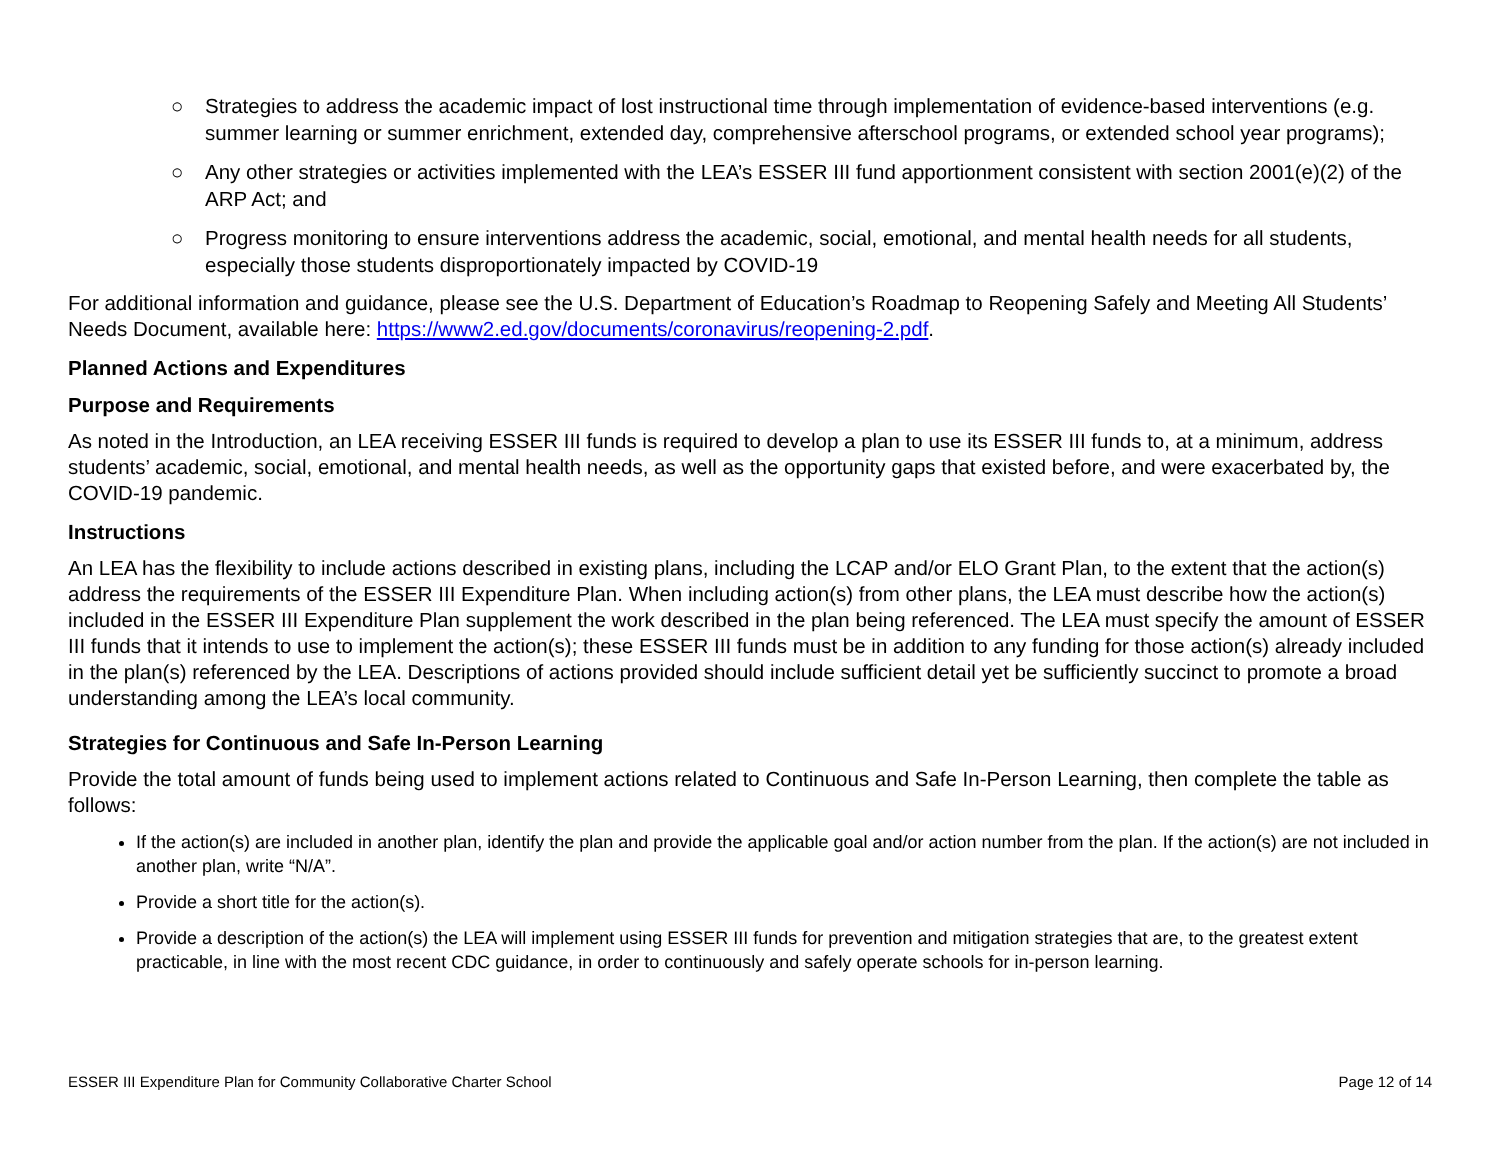○ Strategies to address the academic impact of lost instructional time through implementation of evidence-based interventions (e.g. summer learning or summer enrichment, extended day, comprehensive afterschool programs, or extended school year programs);
○ Any other strategies or activities implemented with the LEA’s ESSER III fund apportionment consistent with section 2001(e)(2) of the ARP Act; and
○ Progress monitoring to ensure interventions address the academic, social, emotional, and mental health needs for all students, especially those students disproportionately impacted by COVID-19
For additional information and guidance, please see the U.S. Department of Education’s Roadmap to Reopening Safely and Meeting All Students’ Needs Document, available here: https://www2.ed.gov/documents/coronavirus/reopening-2.pdf.
Planned Actions and Expenditures
Purpose and Requirements
As noted in the Introduction, an LEA receiving ESSER III funds is required to develop a plan to use its ESSER III funds to, at a minimum, address students’ academic, social, emotional, and mental health needs, as well as the opportunity gaps that existed before, and were exacerbated by, the COVID-19 pandemic.
Instructions
An LEA has the flexibility to include actions described in existing plans, including the LCAP and/or ELO Grant Plan, to the extent that the action(s) address the requirements of the ESSER III Expenditure Plan. When including action(s) from other plans, the LEA must describe how the action(s) included in the ESSER III Expenditure Plan supplement the work described in the plan being referenced. The LEA must specify the amount of ESSER III funds that it intends to use to implement the action(s); these ESSER III funds must be in addition to any funding for those action(s) already included in the plan(s) referenced by the LEA. Descriptions of actions provided should include sufficient detail yet be sufficiently succinct to promote a broad understanding among the LEA’s local community.
Strategies for Continuous and Safe In-Person Learning
Provide the total amount of funds being used to implement actions related to Continuous and Safe In-Person Learning, then complete the table as follows:
If the action(s) are included in another plan, identify the plan and provide the applicable goal and/or action number from the plan. If the action(s) are not included in another plan, write “N/A”.
Provide a short title for the action(s).
Provide a description of the action(s) the LEA will implement using ESSER III funds for prevention and mitigation strategies that are, to the greatest extent practicable, in line with the most recent CDC guidance, in order to continuously and safely operate schools for in-person learning.
ESSER III Expenditure Plan for Community Collaborative Charter School Page 12 of 14